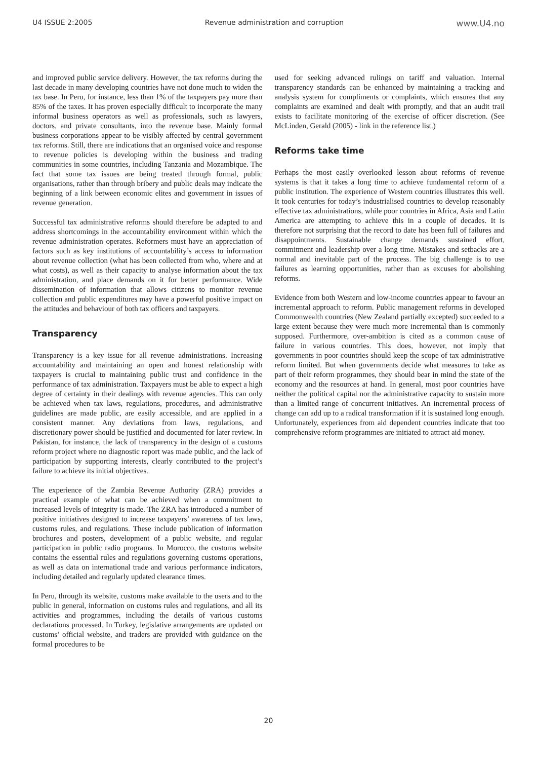U4 ISSUE 2:2005 Revenue administration and corruption www.U4.no
and improved public service delivery. However, the tax reforms during the last decade in many developing countries have not done much to widen the tax base. In Peru, for instance, less than 1% of the taxpayers pay more than 85% of the taxes. It has proven especially difficult to incorporate the many informal business operators as well as professionals, such as lawyers, doctors, and private consultants, into the revenue base. Mainly formal business corporations appear to be visibly affected by central government tax reforms. Still, there are indications that an organised voice and response to revenue policies is developing within the business and trading communities in some countries, including Tanzania and Mozambique. The fact that some tax issues are being treated through formal, public organisations, rather than through bribery and public deals may indicate the beginning of a link between economic elites and government in issues of revenue generation.
Successful tax administrative reforms should therefore be adapted to and address shortcomings in the accountability environment within which the revenue administration operates. Reformers must have an appreciation of factors such as key institutions of accountability’s access to information about revenue collection (what has been collected from who, where and at what costs), as well as their capacity to analyse information about the tax administration, and place demands on it for better performance. Wide dissemination of information that allows citizens to monitor revenue collection and public expenditures may have a powerful positive impact on the attitudes and behaviour of both tax officers and taxpayers.
Transparency
Transparency is a key issue for all revenue administrations. Increasing accountability and maintaining an open and honest relationship with taxpayers is crucial to maintaining public trust and confidence in the performance of tax administration. Taxpayers must be able to expect a high degree of certainty in their dealings with revenue agencies. This can only be achieved when tax laws, regulations, procedures, and administrative guidelines are made public, are easily accessible, and are applied in a consistent manner. Any deviations from laws, regulations, and discretionary power should be justified and documented for later review. In Pakistan, for instance, the lack of transparency in the design of a customs reform project where no diagnostic report was made public, and the lack of participation by supporting interests, clearly contributed to the project’s failure to achieve its initial objectives.
The experience of the Zambia Revenue Authority (ZRA) provides a practical example of what can be achieved when a commitment to increased levels of integrity is made. The ZRA has introduced a number of positive initiatives designed to increase taxpayers’ awareness of tax laws, customs rules, and regulations. These include publication of information brochures and posters, development of a public website, and regular participation in public radio programs. In Morocco, the customs website contains the essential rules and regulations governing customs operations, as well as data on international trade and various performance indicators, including detailed and regularly updated clearance times.
In Peru, through its website, customs make available to the users and to the public in general, information on customs rules and regulations, and all its activities and programmes, including the details of various customs declarations processed. In Turkey, legislative arrangements are updated on customs’ official website, and traders are provided with guidance on the formal procedures to be
used for seeking advanced rulings on tariff and valuation. Internal transparency standards can be enhanced by maintaining a tracking and analysis system for compliments or complaints, which ensures that any complaints are examined and dealt with promptly, and that an audit trail exists to facilitate monitoring of the exercise of officer discretion. (See McLinden, Gerald (2005) - link in the reference list.)
Reforms take time
Perhaps the most easily overlooked lesson about reforms of revenue systems is that it takes a long time to achieve fundamental reform of a public institution. The experience of Western countries illustrates this well. It took centuries for today’s industrialised countries to develop reasonably effective tax administrations, while poor countries in Africa, Asia and Latin America are attempting to achieve this in a couple of decades. It is therefore not surprising that the record to date has been full of failures and disappointments. Sustainable change demands sustained effort, commitment and leadership over a long time. Mistakes and setbacks are a normal and inevitable part of the process. The big challenge is to use failures as learning opportunities, rather than as excuses for abolishing reforms.
Evidence from both Western and low-income countries appear to favour an incremental approach to reform. Public management reforms in developed Commonwealth countries (New Zealand partially excepted) succeeded to a large extent because they were much more incremental than is commonly supposed. Furthermore, over-ambition is cited as a common cause of failure in various countries. This does, however, not imply that governments in poor countries should keep the scope of tax administrative reform limited. But when governments decide what measures to take as part of their reform programmes, they should bear in mind the state of the economy and the resources at hand. In general, most poor countries have neither the political capital nor the administrative capacity to sustain more than a limited range of concurrent initiatives. An incremental process of change can add up to a radical transformation if it is sustained long enough. Unfortunately, experiences from aid dependent countries indicate that too comprehensive reform programmes are initiated to attract aid money.
20